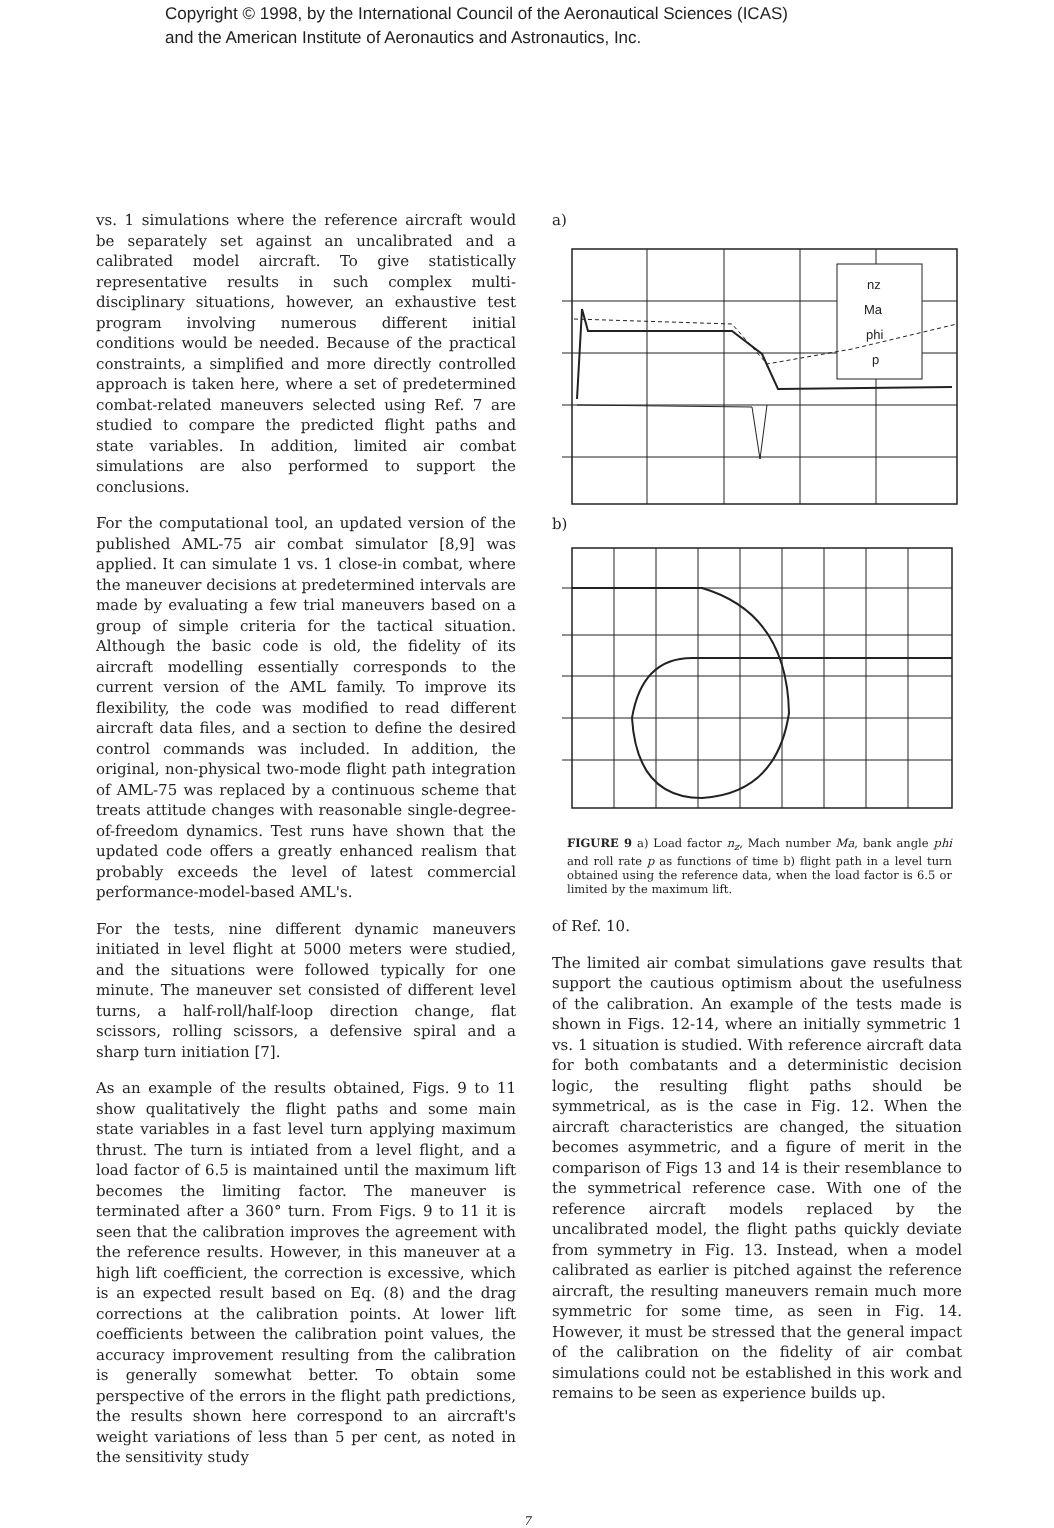Copyright © 1998, by the International Council of the Aeronautical Sciences (ICAS)
and the American Institute of Aeronautics and Astronautics, Inc.
vs. 1 simulations where the reference aircraft would be separately set against an uncalibrated and a calibrated model aircraft. To give statistically representative results in such complex multi-disciplinary situations, however, an exhaustive test program involving numerous different initial conditions would be needed. Because of the practical constraints, a simplified and more directly controlled approach is taken here, where a set of predetermined combat-related maneuvers selected using Ref. 7 are studied to compare the predicted flight paths and state variables. In addition, limited air combat simulations are also performed to support the conclusions.
For the computational tool, an updated version of the published AML-75 air combat simulator [8,9] was applied. It can simulate 1 vs. 1 close-in combat, where the maneuver decisions at predetermined intervals are made by evaluating a few trial maneuvers based on a group of simple criteria for the tactical situation. Although the basic code is old, the fidelity of its aircraft modelling essentially corresponds to the current version of the AML family. To improve its flexibility, the code was modified to read different aircraft data files, and a section to define the desired control commands was included. In addition, the original, non-physical two-mode flight path integration of AML-75 was replaced by a continuous scheme that treats attitude changes with reasonable single-degree-of-freedom dynamics. Test runs have shown that the updated code offers a greatly enhanced realism that probably exceeds the level of latest commercial performance-model-based AML's.
For the tests, nine different dynamic maneuvers initiated in level flight at 5000 meters were studied, and the situations were followed typically for one minute. The maneuver set consisted of different level turns, a half-roll/half-loop direction change, flat scissors, rolling scissors, a defensive spiral and a sharp turn initiation [7].
As an example of the results obtained, Figs. 9 to 11 show qualitatively the flight paths and some main state variables in a fast level turn applying maximum thrust. The turn is intiated from a level flight, and a load factor of 6.5 is maintained until the maximum lift becomes the limiting factor. The maneuver is terminated after a 360° turn. From Figs. 9 to 11 it is seen that the calibration improves the agreement with the reference results. However, in this maneuver at a high lift coefficient, the correction is excessive, which is an expected result based on Eq. (8) and the drag corrections at the calibration points. At lower lift coefficients between the calibration point values, the accuracy improvement resulting from the calibration is generally somewhat better. To obtain some perspective of the errors in the flight path predictions, the results shown here correspond to an aircraft's weight variations of less than 5 per cent, as noted in the sensitivity study
a)
nz
Ma
phi
p
b)
FIGURE 9 a) Load factor n<sub>z</sub>, Mach number Ma, bank angle phi and roll rate p as functions of time b) flight path in a level turn obtained using the reference data, when the load factor is 6.5 or limited by the maximum lift.
of Ref. 10.
The limited air combat simulations gave results that support the cautious optimism about the usefulness of the calibration. An example of the tests made is shown in Figs. 12-14, where an initially symmetric 1 vs. 1 situation is studied. With reference aircraft data for both combatants and a deterministic decision logic, the resulting flight paths should be symmetrical, as is the case in Fig. 12. When the aircraft characteristics are changed, the situation becomes asymmetric, and a figure of merit in the comparison of Figs 13 and 14 is their resemblance to the symmetrical reference case. With one of the reference aircraft models replaced by the uncalibrated model, the flight paths quickly deviate from symmetry in Fig. 13. Instead, when a model calibrated as earlier is pitched against the reference aircraft, the resulting maneuvers remain much more symmetric for some time, as seen in Fig. 14. However, it must be stressed that the general impact of the calibration on the fidelity of air combat simulations could not be established in this work and remains to be seen as experience builds up.
7